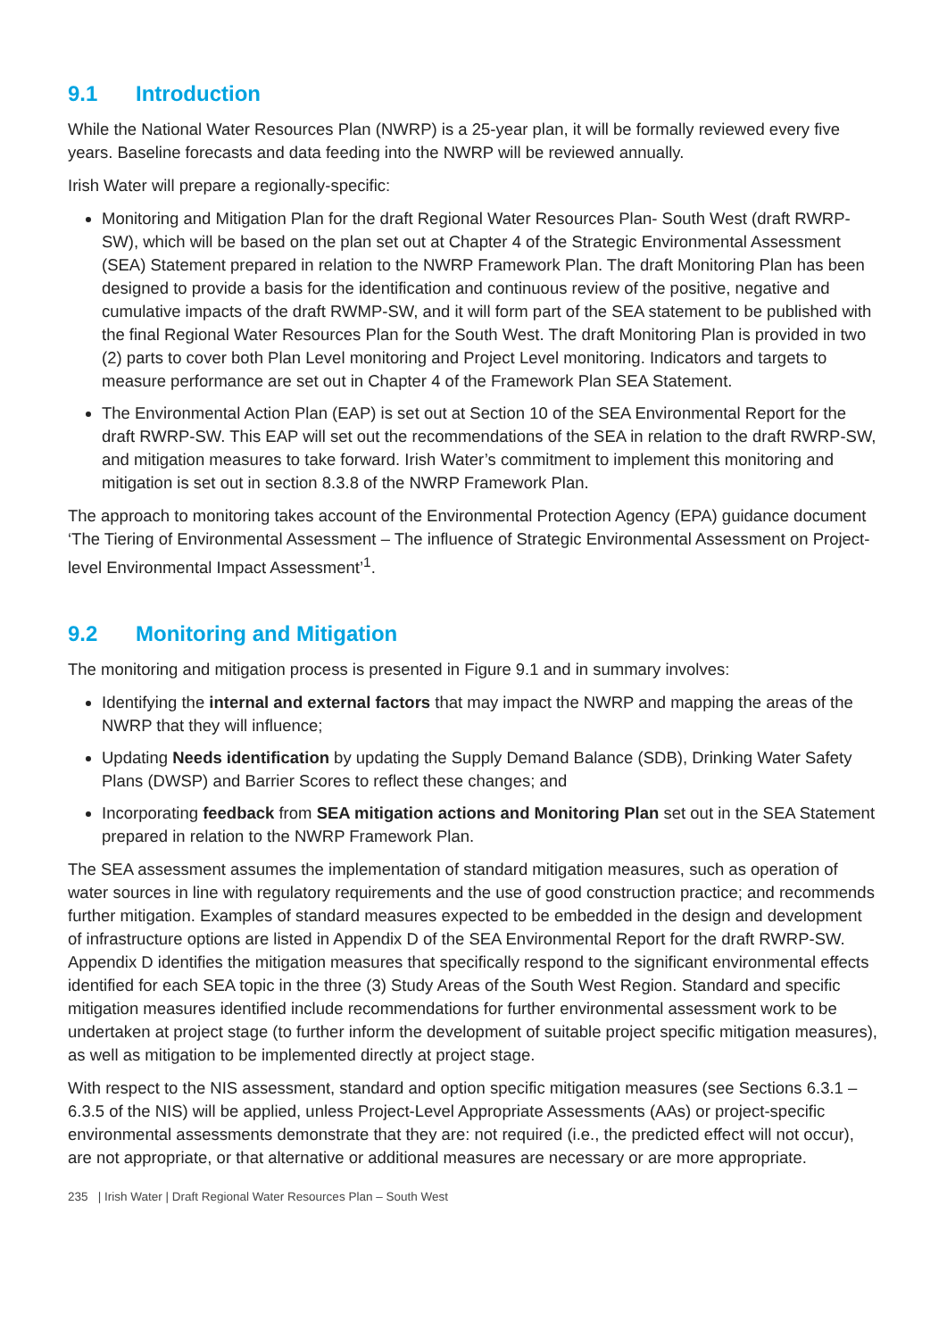9.1 Introduction
While the National Water Resources Plan (NWRP) is a 25-year plan, it will be formally reviewed every five years. Baseline forecasts and data feeding into the NWRP will be reviewed annually.
Irish Water will prepare a regionally-specific:
Monitoring and Mitigation Plan for the draft Regional Water Resources Plan- South West (draft RWRP-SW), which will be based on the plan set out at Chapter 4 of the Strategic Environmental Assessment (SEA) Statement prepared in relation to the NWRP Framework Plan. The draft Monitoring Plan has been designed to provide a basis for the identification and continuous review of the positive, negative and cumulative impacts of the draft RWMP-SW, and it will form part of the SEA statement to be published with the final Regional Water Resources Plan for the South West. The draft Monitoring Plan is provided in two (2) parts to cover both Plan Level monitoring and Project Level monitoring. Indicators and targets to measure performance are set out in Chapter 4 of the Framework Plan SEA Statement.
The Environmental Action Plan (EAP) is set out at Section 10 of the SEA Environmental Report for the draft RWRP-SW. This EAP will set out the recommendations of the SEA in relation to the draft RWRP-SW, and mitigation measures to take forward. Irish Water’s commitment to implement this monitoring and mitigation is set out in section 8.3.8 of the NWRP Framework Plan.
The approach to monitoring takes account of the Environmental Protection Agency (EPA) guidance document ‘The Tiering of Environmental Assessment – The influence of Strategic Environmental Assessment on Project-level Environmental Impact Assessment’<sup>1</sup>.
9.2 Monitoring and Mitigation
The monitoring and mitigation process is presented in Figure 9.1 and in summary involves:
Identifying the internal and external factors that may impact the NWRP and mapping the areas of the NWRP that they will influence;
Updating Needs identification by updating the Supply Demand Balance (SDB), Drinking Water Safety Plans (DWSP) and Barrier Scores to reflect these changes; and
Incorporating feedback from SEA mitigation actions and Monitoring Plan set out in the SEA Statement prepared in relation to the NWRP Framework Plan.
The SEA assessment assumes the implementation of standard mitigation measures, such as operation of water sources in line with regulatory requirements and the use of good construction practice; and recommends further mitigation. Examples of standard measures expected to be embedded in the design and development of infrastructure options are listed in Appendix D of the SEA Environmental Report for the draft RWRP-SW. Appendix D identifies the mitigation measures that specifically respond to the significant environmental effects identified for each SEA topic in the three (3) Study Areas of the South West Region. Standard and specific mitigation measures identified include recommendations for further environmental assessment work to be undertaken at project stage (to further inform the development of suitable project specific mitigation measures), as well as mitigation to be implemented directly at project stage.
With respect to the NIS assessment, standard and option specific mitigation measures (see Sections 6.3.1 – 6.3.5 of the NIS) will be applied, unless Project-Level Appropriate Assessments (AAs) or project-specific environmental assessments demonstrate that they are: not required (i.e., the predicted effect will not occur), are not appropriate, or that alternative or additional measures are necessary or are more appropriate.
235 | Irish Water | Draft Regional Water Resources Plan – South West